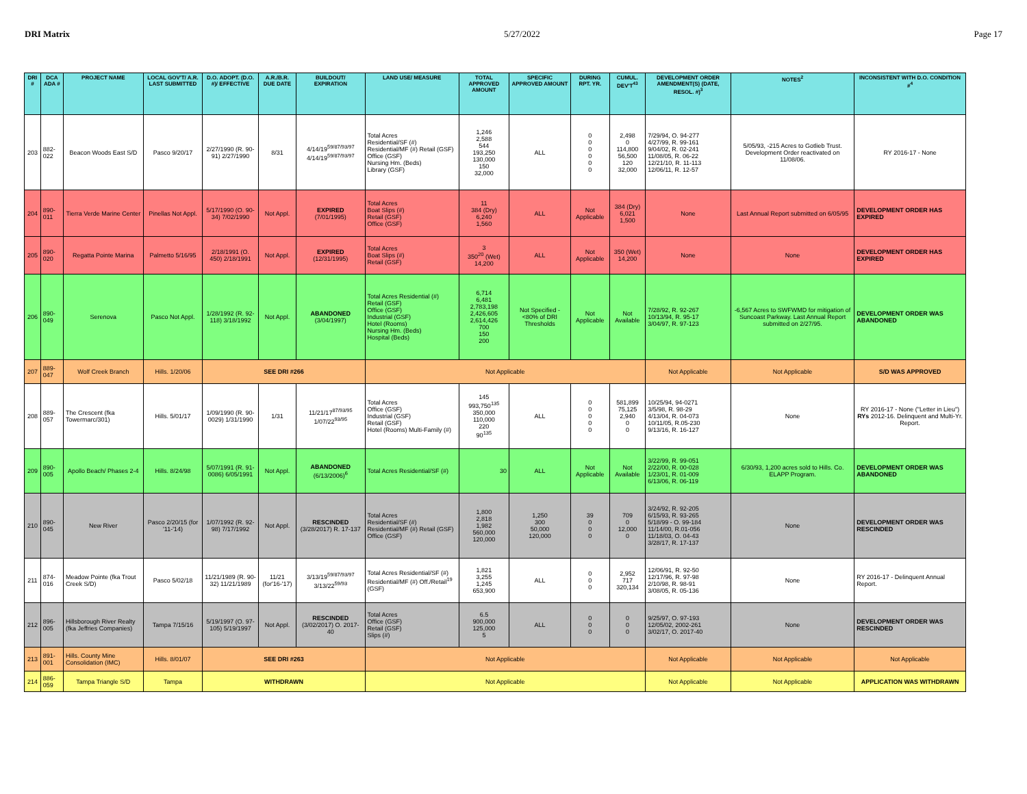DRI Matrix 5/27/2022 Page 17
| DRI # | DCA ADA # | PROJECT NAME | LOCAL GOV'T/ A.R. LAST SUBMITTED | D.O. ADOPT. (D.O. #)/ EFFECTIVE | A.R./B.R. DUE DATE | BUILDOUT/ EXPIRATION | LAND USE/ MEASURE | TOTAL APPROVED AMOUNT | SPECIFIC APPROVED AMOUNT | DURING RPT. YR. | CUMUL. DEV'T<sup>43</sup> | DEVELOPMENT ORDER AMENDMENT(S) (DATE, RESOL. #)<sup>3</sup> | NOTES<sup>2</sup> | INCONSISTENT WITH D.O. CONDITION #<sup>4</sup> |
| --- | --- | --- | --- | --- | --- | --- | --- | --- | --- | --- | --- | --- | --- | --- |
| 203 | 882-022 | Beacon Woods East S/D | Pasco 9/20/17 | 2/27/1990 (R. 90-91) 2/27/1990 | 8/31 | 4/14/19<sup>59/87/93/97</sup> 4/14/19<sup>59/87/93/97</sup> | Total Acres Residential/SF (#) Residential/MF (#) Retail (GSF) Office (GSF) Nursing Hm. (Beds) Library (GSF) | 1,246 2,588 544 193,250 130,000 150 32,000 | ALL | 0 0 0 0 0 0 | 2,498 0 114,800 56,500 120 32,000 | 7/29/94, O. 94-277 4/27/99, R. 99-161 9/04/02, R. 02-241 11/08/05, R. 06-22 12/21/10, R. 11-113 12/06/11, R. 12-57 | 5/05/93, -215 Acres to Gotlieb Trust. Development Order reactivated on 11/08/06. | RY 2016-17 - None |
| 204 | 890-011 | Tierra Verde Marine Center | Pinellas Not Appl. | 5/17/1990 (O. 90-34) 7/02/1990 | Not Appl. | EXPIRED (7/01/1995) | Total Acres Boat Slips (#) Retail (GSF) Office (GSF) | 11 384 (Dry) 6,240 1,560 | ALL | Not Applicable | 384 (Dry) 6,021 1,500 | None | Last Annual Report submitted on 6/05/95 | DEVELOPMENT ORDER HAS EXPIRED |
| 205 | 890-020 | Regatta Pointe Marina | Palmetto 5/16/95 | 2/18/1991 (O. 450) 2/18/1991 | Not Appl. | EXPIRED (12/31/1995) | Total Acres Boat Slips (#) Retail (GSF) | 3 350<sup>20</sup> (Wet) 14,200 | ALL | Not Applicable | 350 (Wet) 14,200 | None | None | DEVELOPMENT ORDER HAS EXPIRED |
| 206 | 890-049 | Serenova | Pasco Not Appl. | 1/28/1992 (R. 92-118) 3/18/1992 | Not Appl. | ABANDONED (3/04/1997) | Total Acres Residential (#) Retail (GSF) Office (GSF) Industrial (GSF) Hotel (Rooms) Nursing Hm. (Beds) Hospital (Beds) | 6,714 6,481 2,783,198 2,426,605 2,614,426 700 150 200 | Not Specified - <80% of DRI Thresholds | Not Applicable | Not Available | 7/28/92, R. 92-267 10/13/94, R. 95-17 3/04/97, R. 97-123 | -6,567 Acres to SWFWMD for mitigation of Suncoast Parkway. Last Annual Report submitted on 2/27/95. | DEVELOPMENT ORDER WAS ABANDONED |
| 207 | 889-047 | Wolf Creek Branch | Hills. 1/20/06 | SEE DRI #266 | | | Not Applicable | | | | | Not Applicable | Not Applicable | S/D WAS APPROVED |
| 208 | 889-057 | The Crescent (fka Towermarc/301) | Hills. 5/01/17 | 1/09/1990 (R. 90-0029) 1/31/1990 | 1/31 | 11/21/17<sup>87/93/95</sup> 1/07/22<sup>93/95</sup> | Total Acres Office (GSF) Industrial (GSF) Retail (GSF) Hotel (Rooms) Multi-Family (#) | 145 993,750<sup>135</sup> 350,000 110,000 220 90<sup>135</sup> | ALL | 0 0 0 0 0 | 581,899 75,125 2,940 0 0 | 10/25/94, 94-0271 3/5/98, R. 98-29 4/13/04, R. 04-073 10/11/05, R.05-230 9/13/16, R. 16-127 | None | RY 2016-17 - None ("Letter in Lieu") RYs 2012-16. Delinquent and Multi-Yr. Report. |
| 209 | 890-005 | Apollo Beach/ Phases 2-4 | Hills. 8/24/98 | 5/07/1991 (R. 91-0086) 6/05/1991 | Not Appl. | ABANDONED (6/13/2006)<sup>6</sup> | Total Acres Residential/SF (#) | 30 | ALL | Not Applicable | Not Available | 3/22/99, R. 99-051 2/22/00, R. 00-028 1/23/01, R. 01-009 6/13/06, R. 06-119 | 6/30/93, 1,200 acres sold to Hills. Co. ELAPP Program. | DEVELOPMENT ORDER WAS ABANDONED |
| 210 | 890-045 | New River | Pasco 2/20/15 (for '11-'14) | 1/07/1992 (R. 92-98) 7/17/1992 | Not Appl. | RESCINDED (3/28/2017) R. 17-137 | Total Acres Residential/SF (#) Residential/MF (#) Retail (GSF) Office (GSF) | 1,800 2,818 1,982 560,000 120,000 | 1,250 300 50,000 120,000 | 39 0 0 0 | 709 0 12,000 0 | 3/24/92, R. 92-205 6/15/93, R. 93-265 5/18/99 - O. 99-184 11/14/00, R.01-056 11/18/03, O. 04-43 3/28/17, R. 17-137 | None | DEVELOPMENT ORDER WAS RESCINDED |
| 211 | 874-016 | Meadow Pointe (fka Trout Creek S/D) | Pasco 5/02/18 | 11/21/1989 (R. 90-32) 11/21/1989 | 11/21 (for'16-'17) | 3/13/19<sup>59/87/93/97</sup> 3/13/22<sup>59/93</sup> | Total Acres Residential/SF (#) Residential/MF (#) Off./Retail<sup>19</sup> (GSF) | 1,821 3,255 1,245 653,900 | ALL | 0 0 0 | 2,952 717 320,134 | 12/06/91, R. 92-50 12/17/96, R. 97-98 2/10/98, R. 98-91 3/08/05, R. 05-136 | None | RY 2016-17 - Delinquent Annual Report. |
| 212 | 896-005 | Hillsborough River Realty (fka Jeffries Companies) | Tampa 7/15/16 | 5/19/1997 (O. 97-105) 5/19/1997 | Not Appl. | RESCINDED (3/02/2017) O. 2017-40 | Total Acres Office (GSF) Retail (GSF) Slips (#) | 6.5 900,000 125,000 5 | ALL | 0 0 0 | 0 0 0 | 9/25/97, O. 97-193 12/05/02, 2002-261 3/02/17, O. 2017-40 | None | DEVELOPMENT ORDER WAS RESCINDED |
| 213 | 891-001 | Hills. County Mine Consolidation (IMC) | Hills. 8/01/07 | SEE DRI #263 | | | Not Applicable | | | | | Not Applicable | Not Applicable | Not Applicable |
| 214 | 886-059 | Tampa Triangle S/D | Tampa | WITHDRAWN | | | Not Applicable | | | | | Not Applicable | Not Applicable | APPLICATION WAS WITHDRAWN |